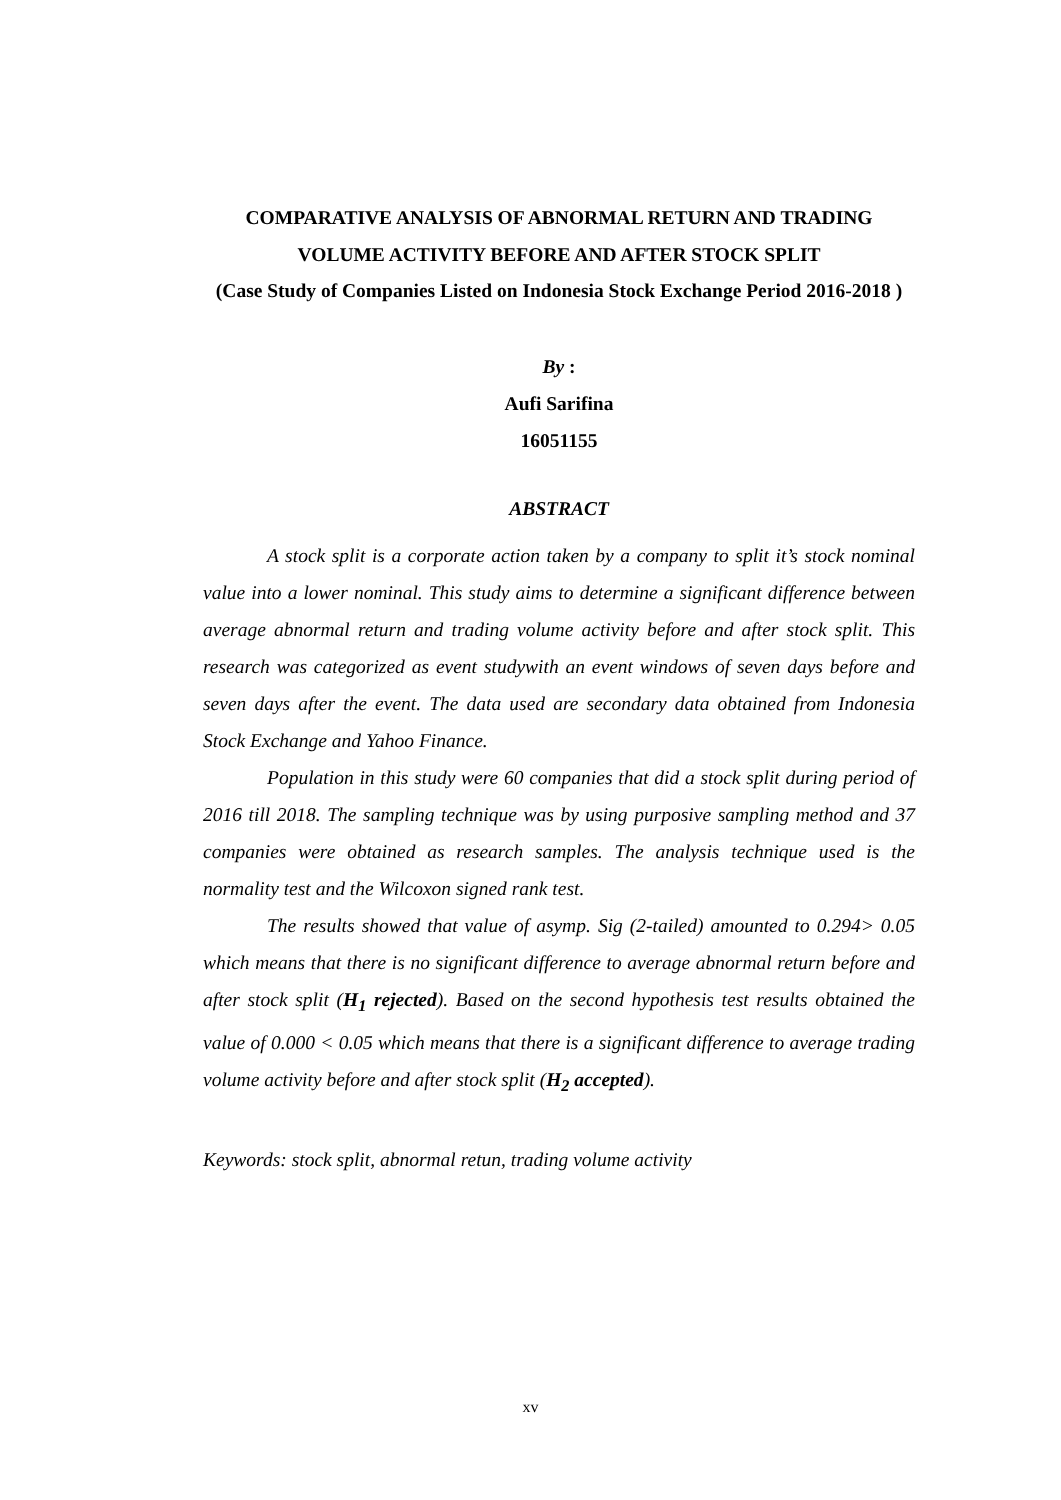COMPARATIVE ANALYSIS OF ABNORMAL RETURN AND TRADING VOLUME ACTIVITY BEFORE AND AFTER STOCK SPLIT
(Case Study of Companies Listed on Indonesia Stock Exchange Period 2016-2018 )
By :
Aufi Sarifina
16051155
ABSTRACT
A stock split is a corporate action taken by a company to split it’s stock nominal value into a lower nominal. This study aims to determine a significant difference between average abnormal return and trading volume activity before and after stock split. This research was categorized as event studywith an event windows of seven days before and seven days after the event. The data used are secondary data obtained from Indonesia Stock Exchange and Yahoo Finance.
Population in this study were 60 companies that did a stock split during period of 2016 till 2018. The sampling technique was by using purposive sampling method and 37 companies were obtained as research samples. The analysis technique used is the normality test and the Wilcoxon signed rank test.
The results showed that value of asymp. Sig (2-tailed) amounted to 0.294> 0.05 which means that there is no significant difference to average abnormal return before and after stock split (H<sub>1</sub> rejected). Based on the second hypothesis test results obtained the value of 0.000 < 0.05 which means that there is a significant difference to average trading volume activity before and after stock split (H<sub>2</sub> accepted).
Keywords: stock split, abnormal retun, trading volume activity
xv